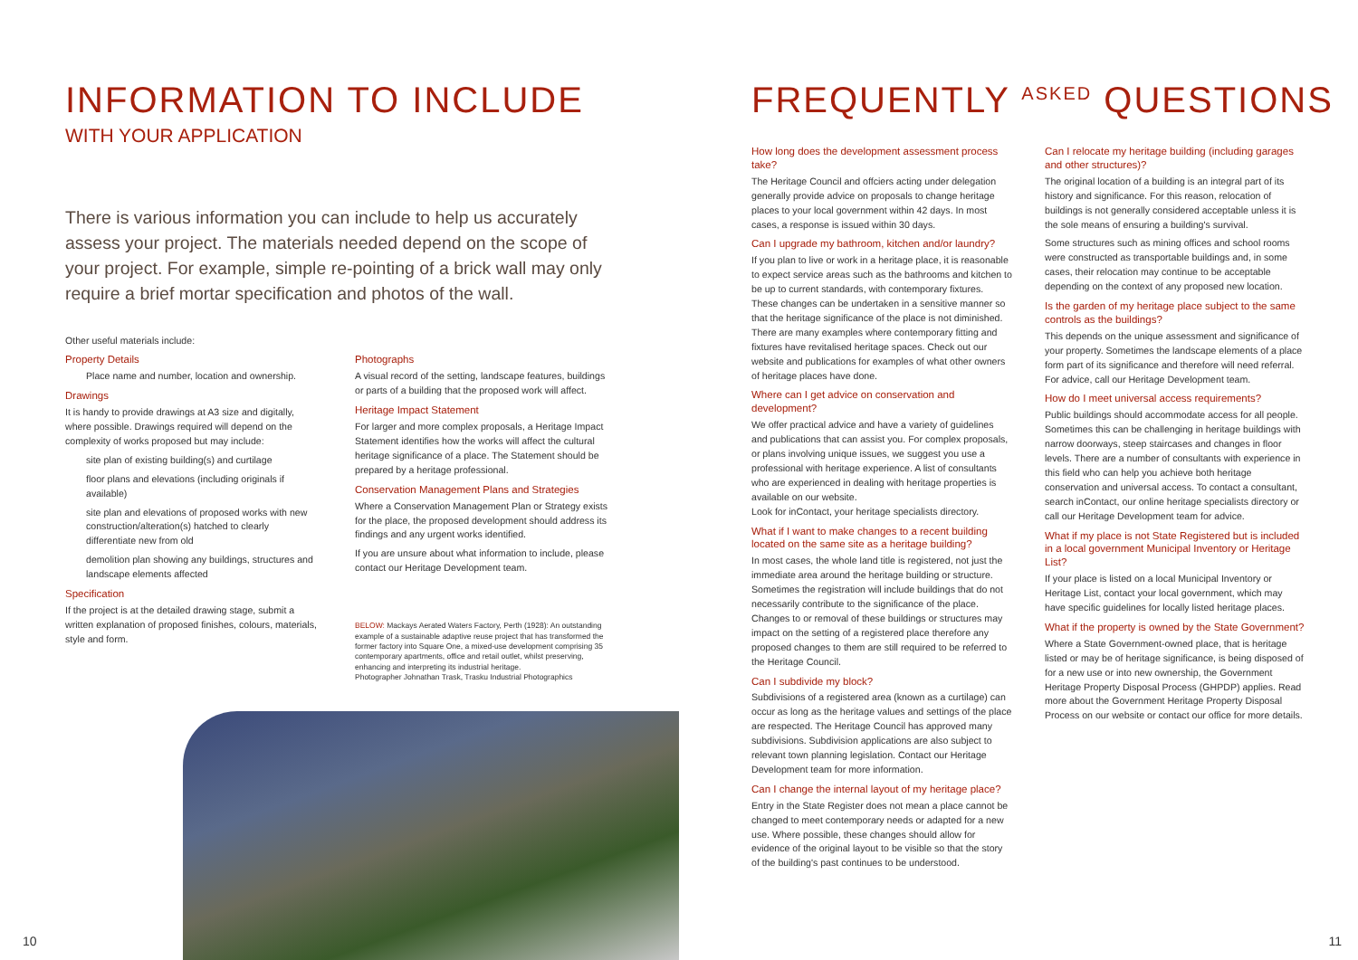INFORMATION TO INCLUDE
WITH YOUR APPLICATION
There is various information you can include to help us accurately assess your project. The materials needed depend on the scope of your project. For example, simple re-pointing of a brick wall may only require a brief mortar specification and photos of the wall.
Other useful materials include:
Property Details
Place name and number, location and ownership.
Drawings
It is handy to provide drawings at A3 size and digitally, where possible. Drawings required will depend on the complexity of works proposed but may include:
site plan of existing building(s) and curtilage
floor plans and elevations (including originals if available)
site plan and elevations of proposed works with new construction/alteration(s) hatched to clearly differentiate new from old
demolition plan showing any buildings, structures and landscape elements affected
Specification
If the project is at the detailed drawing stage, submit a written explanation of proposed finishes, colours, materials, style and form.
Photographs
A visual record of the setting, landscape features, buildings or parts of a building that the proposed work will affect.
Heritage Impact Statement
For larger and more complex proposals, a Heritage Impact Statement identifies how the works will affect the cultural heritage significance of a place. The Statement should be prepared by a heritage professional.
Conservation Management Plans and Strategies
Where a Conservation Management Plan or Strategy exists for the place, the proposed development should address its findings and any urgent works identified.
If you are unsure about what information to include, please contact our Heritage Development team.
BELOW: Mackays Aerated Waters Factory, Perth (1928): An outstanding example of a sustainable adaptive reuse project that has transformed the former factory into Square One, a mixed-use development comprising 35 contemporary apartments, office and retail outlet, whilst preserving, enhancing and interpreting its industrial heritage.
Photographer Johnathan Trask, Trasku Industrial Photographics
10
FREQUENTLY <sup>ASKED</sup> QUESTIONS
How long does the development assessment process take?
The Heritage Council and offciers acting under delegation generally provide advice on proposals to change heritage places to your local government within 42 days. In most cases, a response is issued within 30 days.
Can I upgrade my bathroom, kitchen and/or laundry?
If you plan to live or work in a heritage place, it is reasonable to expect service areas such as the bathrooms and kitchen to be up to current standards, with contemporary fixtures. These changes can be undertaken in a sensitive manner so that the heritage significance of the place is not diminished. There are many examples where contemporary fitting and fixtures have revitalised heritage spaces. Check out our website and publications for examples of what other owners of heritage places have done.
Where can I get advice on conservation and development?
We offer practical advice and have a variety of guidelines and publications that can assist you. For complex proposals, or plans involving unique issues, we suggest you use a professional with heritage experience. A list of consultants who are experienced in dealing with heritage properties is available on our website.
Look for inContact, your heritage specialists directory.
What if I want to make changes to a recent building located on the same site as a heritage building?
In most cases, the whole land title is registered, not just the immediate area around the heritage building or structure. Sometimes the registration will include buildings that do not necessarily contribute to the significance of the place. Changes to or removal of these buildings or structures may impact on the setting of a registered place therefore any proposed changes to them are still required to be referred to the Heritage Council.
Can I subdivide my block?
Subdivisions of a registered area (known as a curtilage) can occur as long as the heritage values and settings of the place are respected. The Heritage Council has approved many subdivisions. Subdivision applications are also subject to relevant town planning legislation. Contact our Heritage Development team for more information.
Can I change the internal layout of my heritage place?
Entry in the State Register does not mean a place cannot be changed to meet contemporary needs or adapted for a new use. Where possible, these changes should allow for evidence of the original layout to be visible so that the story of the building's past continues to be understood.
Can I relocate my heritage building (including garages and other structures)?
The original location of a building is an integral part of its history and significance. For this reason, relocation of buildings is not generally considered acceptable unless it is the sole means of ensuring a building's survival.
Some structures such as mining offices and school rooms were constructed as transportable buildings and, in some cases, their relocation may continue to be acceptable depending on the context of any proposed new location.
Is the garden of my heritage place subject to the same controls as the buildings?
This depends on the unique assessment and significance of your property. Sometimes the landscape elements of a place form part of its significance and therefore will need referral. For advice, call our Heritage Development team.
How do I meet universal access requirements?
Public buildings should accommodate access for all people. Sometimes this can be challenging in heritage buildings with narrow doorways, steep staircases and changes in floor levels. There are a number of consultants with experience in this field who can help you achieve both heritage conservation and universal access. To contact a consultant, search inContact, our online heritage specialists directory or call our Heritage Development team for advice.
What if my place is not State Registered but is included in a local government Municipal Inventory or Heritage List?
If your place is listed on a local Municipal Inventory or Heritage List, contact your local government, which may have specific guidelines for locally listed heritage places.
What if the property is owned by the State Government?
Where a State Government-owned place, that is heritage listed or may be of heritage significance, is being disposed of for a new use or into new ownership, the Government Heritage Property Disposal Process (GHPDP) applies. Read more about the Government Heritage Property Disposal Process on our website or contact our office for more details.
11